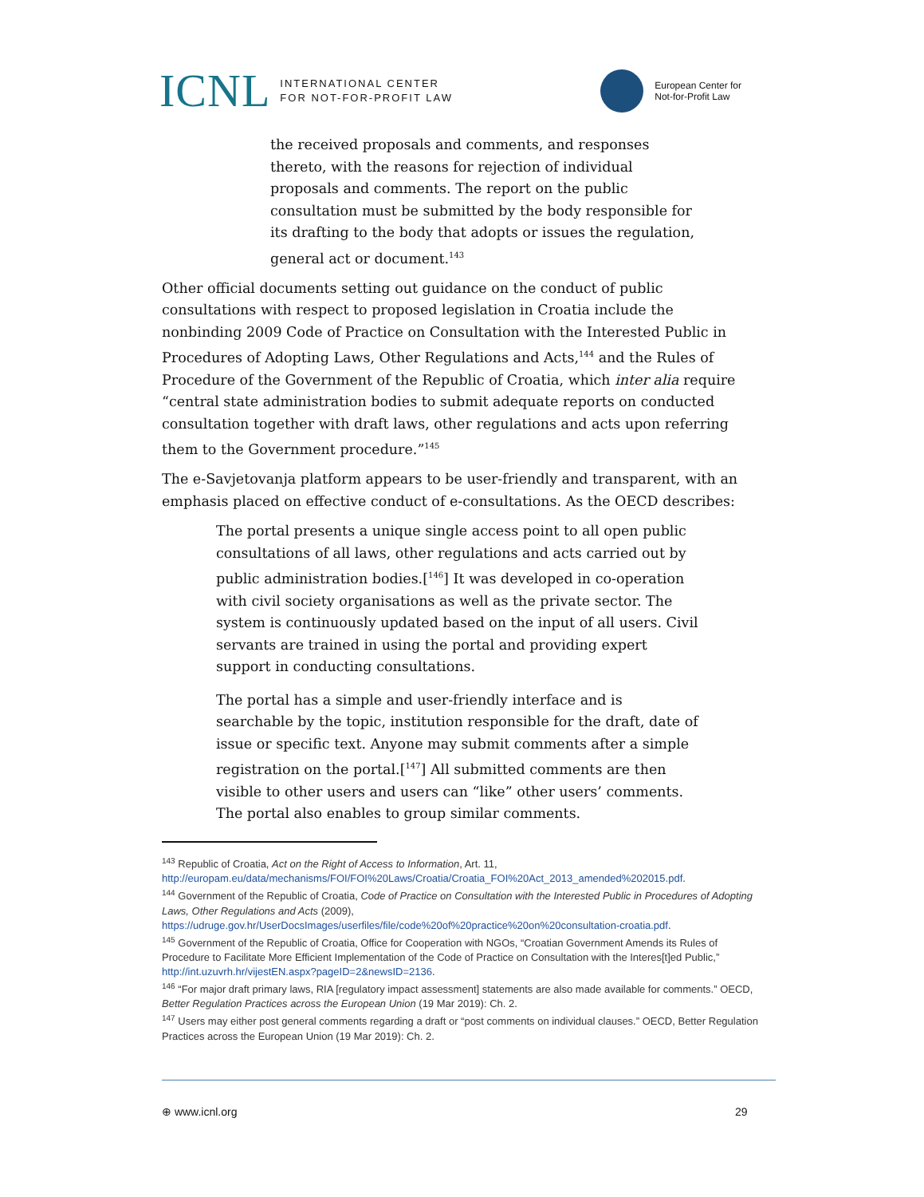ICNL INTERNATIONAL CENTER
FOR NOT-FOR-PROFIT LAW
European Center for
Not-for-Profit Law
the received proposals and comments, and responses thereto, with the reasons for rejection of individual proposals and comments. The report on the public consultation must be submitted by the body responsible for its drafting to the body that adopts or issues the regulation, general act or document.<sup>143</sup>
Other official documents setting out guidance on the conduct of public consultations with respect to proposed legislation in Croatia include the nonbinding 2009 Code of Practice on Consultation with the Interested Public in Procedures of Adopting Laws, Other Regulations and Acts,<sup>144</sup> and the Rules of Procedure of the Government of the Republic of Croatia, which inter alia require “central state administration bodies to submit adequate reports on conducted consultation together with draft laws, other regulations and acts upon referring them to the Government procedure.”<sup>145</sup>
The e-Savjetovanja platform appears to be user-friendly and transparent, with an emphasis placed on effective conduct of e-consultations. As the OECD describes:
The portal presents a unique single access point to all open public consultations of all laws, other regulations and acts carried out by public administration bodies.[<sup>146</sup>] It was developed in co-operation with civil society organisations as well as the private sector. The system is continuously updated based on the input of all users. Civil servants are trained in using the portal and providing expert support in conducting consultations.
The portal has a simple and user-friendly interface and is searchable by the topic, institution responsible for the draft, date of issue or specific text. Anyone may submit comments after a simple registration on the portal.[<sup>147</sup>] All submitted comments are then visible to other users and users can “like” other users’ comments. The portal also enables to group similar comments.
<sup>143</sup> Republic of Croatia, Act on the Right of Access to Information, Art. 11, http://europam.eu/data/mechanisms/FOI/FOI%20Laws/Croatia/Croatia_FOI%20Act_2013_amended%202015.pdf.
<sup>144</sup> Government of the Republic of Croatia, Code of Practice on Consultation with the Interested Public in Procedures of Adopting Laws, Other Regulations and Acts (2009), https://udruge.gov.hr/UserDocsImages/userfiles/file/code%20of%20practice%20on%20consultation-croatia.pdf.
<sup>145</sup> Government of the Republic of Croatia, Office for Cooperation with NGOs, “Croatian Government Amends its Rules of Procedure to Facilitate More Efficient Implementation of the Code of Practice on Consultation with the Interes[t]ed Public,” http://int.uzuvrh.hr/vijestEN.aspx?pageID=2&newsID=2136.
<sup>146</sup> “For major draft primary laws, RIA [regulatory impact assessment] statements are also made available for comments.” OECD, Better Regulation Practices across the European Union (19 Mar 2019): Ch. 2.
<sup>147</sup> Users may either post general comments regarding a draft or “post comments on individual clauses.” OECD, Better Regulation Practices across the European Union (19 Mar 2019): Ch. 2.
⊕ www.icnl.org 29